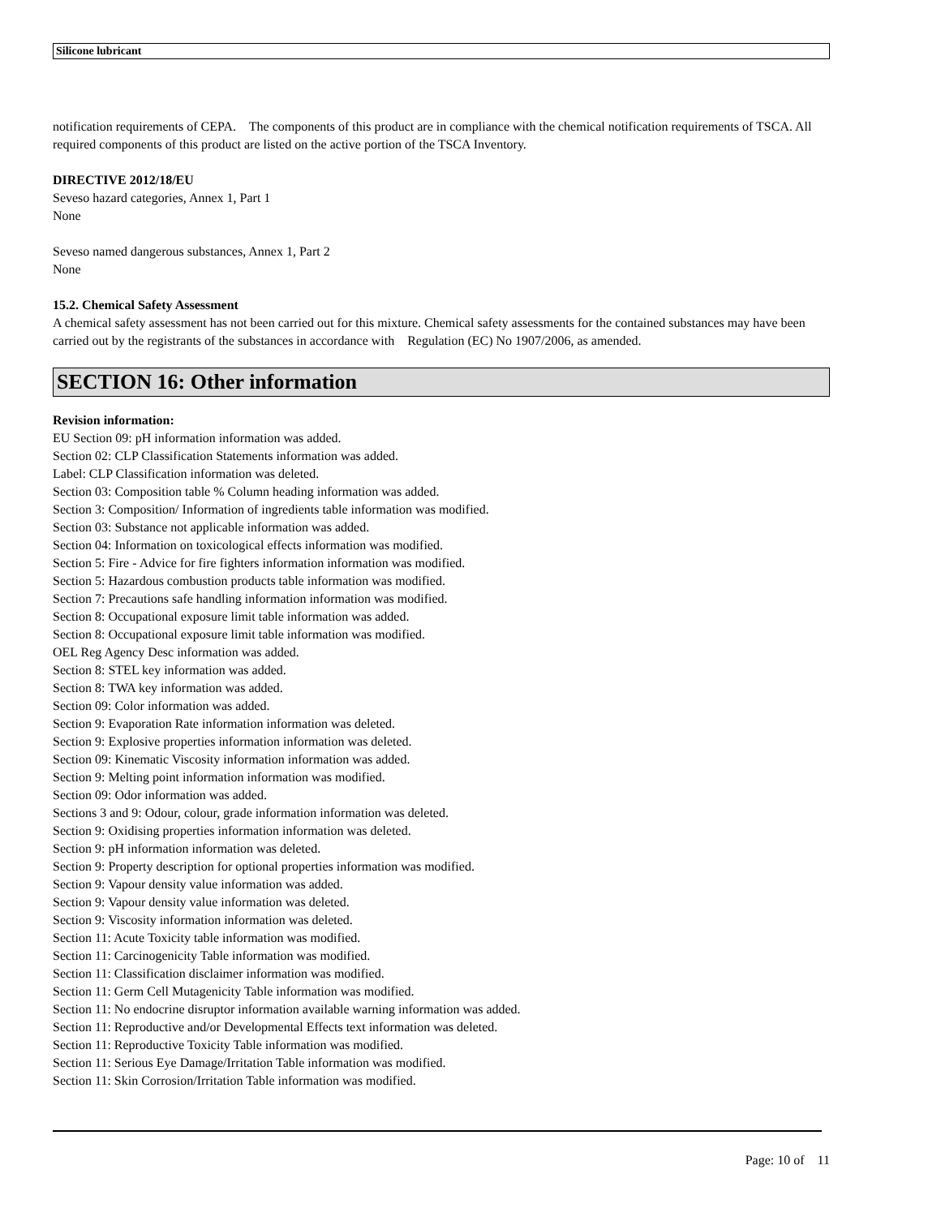Silicone lubricant
notification requirements of CEPA. The components of this product are in compliance with the chemical notification requirements of TSCA. All required components of this product are listed on the active portion of the TSCA Inventory.
DIRECTIVE 2012/18/EU
Seveso hazard categories, Annex 1, Part 1
None
Seveso named dangerous substances, Annex 1, Part 2
None
15.2. Chemical Safety Assessment
A chemical safety assessment has not been carried out for this mixture. Chemical safety assessments for the contained substances may have been carried out by the registrants of the substances in accordance with Regulation (EC) No 1907/2006, as amended.
SECTION 16: Other information
Revision information:
EU Section 09: pH information information was added.
Section 02: CLP Classification Statements information was added.
Label: CLP Classification information was deleted.
Section 03: Composition table % Column heading information was added.
Section 3: Composition/ Information of ingredients table information was modified.
Section 03: Substance not applicable information was added.
Section 04: Information on toxicological effects information was modified.
Section 5: Fire - Advice for fire fighters information information was modified.
Section 5: Hazardous combustion products table information was modified.
Section 7: Precautions safe handling information information was modified.
Section 8: Occupational exposure limit table information was added.
Section 8: Occupational exposure limit table information was modified.
OEL Reg Agency Desc information was added.
Section 8: STEL key information was added.
Section 8: TWA key information was added.
Section 09: Color information was added.
Section 9: Evaporation Rate information information was deleted.
Section 9: Explosive properties information information was deleted.
Section 09: Kinematic Viscosity information information was added.
Section 9: Melting point information information was modified.
Section 09: Odor information was added.
Sections 3 and 9: Odour, colour, grade information information was deleted.
Section 9: Oxidising properties information information was deleted.
Section 9: pH information information was deleted.
Section 9: Property description for optional properties information was modified.
Section 9: Vapour density value information was added.
Section 9: Vapour density value information was deleted.
Section 9: Viscosity information information was deleted.
Section 11: Acute Toxicity table information was modified.
Section 11: Carcinogenicity Table information was modified.
Section 11: Classification disclaimer information was modified.
Section 11: Germ Cell Mutagenicity Table information was modified.
Section 11: No endocrine disruptor information available warning information was added.
Section 11: Reproductive and/or Developmental Effects text information was deleted.
Section 11: Reproductive Toxicity Table information was modified.
Section 11: Serious Eye Damage/Irritation Table information was modified.
Section 11: Skin Corrosion/Irritation Table information was modified.
Page: 10 of 11